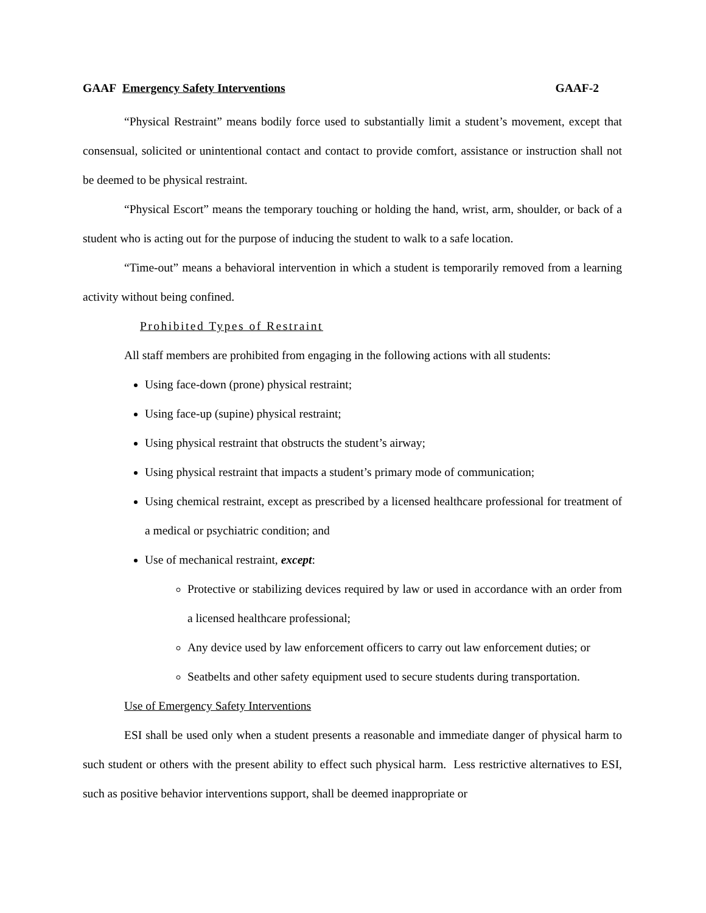GAAF Emergency Safety Interventions GAAF-2
“Physical Restraint” means bodily force used to substantially limit a student’s movement, except that consensual, solicited or unintentional contact and contact to provide comfort, assistance or instruction shall not be deemed to be physical restraint.
“Physical Escort” means the temporary touching or holding the hand, wrist, arm, shoulder, or back of a student who is acting out for the purpose of inducing the student to walk to a safe location.
“Time-out” means a behavioral intervention in which a student is temporarily removed from a learning activity without being confined.
Prohibited Types of Restraint
All staff members are prohibited from engaging in the following actions with all students:
Using face-down (prone) physical restraint;
Using face-up (supine) physical restraint;
Using physical restraint that obstructs the student’s airway;
Using physical restraint that impacts a student’s primary mode of communication;
Using chemical restraint, except as prescribed by a licensed healthcare professional for treatment of a medical or psychiatric condition; and
Use of mechanical restraint, except:
Protective or stabilizing devices required by law or used in accordance with an order from a licensed healthcare professional;
Any device used by law enforcement officers to carry out law enforcement duties; or
Seatbelts and other safety equipment used to secure students during transportation.
Use of Emergency Safety Interventions
ESI shall be used only when a student presents a reasonable and immediate danger of physical harm to such student or others with the present ability to effect such physical harm. Less restrictive alternatives to ESI, such as positive behavior interventions support, shall be deemed inappropriate or